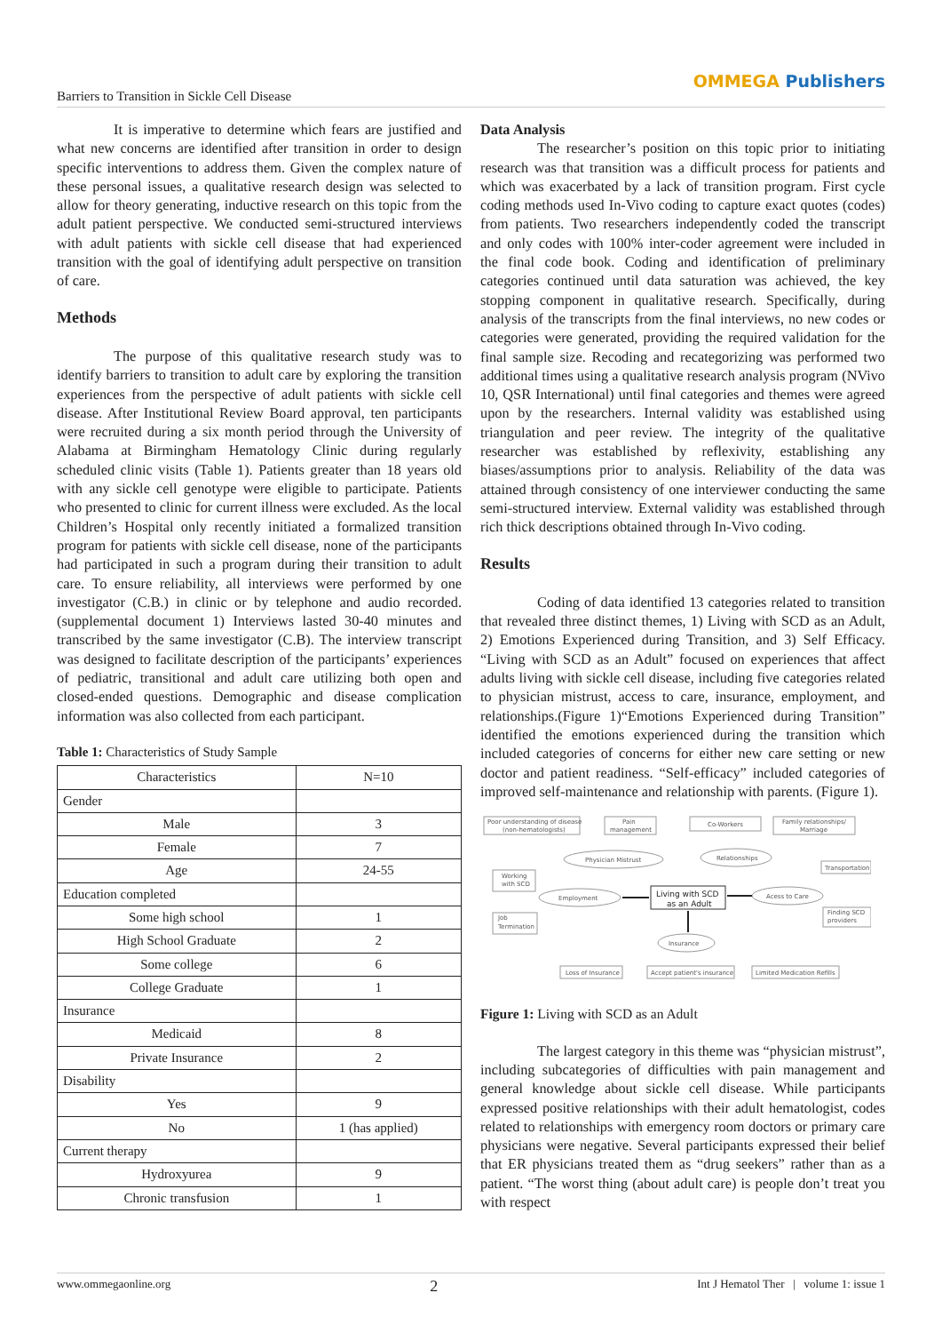Barriers to Transition in Sickle Cell Disease
OMMEGA Publishers
It is imperative to determine which fears are justified and what new concerns are identified after transition in order to design specific interventions to address them. Given the complex nature of these personal issues, a qualitative research design was selected to allow for theory generating, inductive research on this topic from the adult patient perspective. We conducted semi-structured interviews with adult patients with sickle cell disease that had experienced transition with the goal of identifying adult perspective on transition of care.
Methods
The purpose of this qualitative research study was to identify barriers to transition to adult care by exploring the transition experiences from the perspective of adult patients with sickle cell disease. After Institutional Review Board approval, ten participants were recruited during a six month period through the University of Alabama at Birmingham Hematology Clinic during regularly scheduled clinic visits (Table 1). Patients greater than 18 years old with any sickle cell genotype were eligible to participate. Patients who presented to clinic for current illness were excluded. As the local Children’s Hospital only recently initiated a formalized transition program for patients with sickle cell disease, none of the participants had participated in such a program during their transition to adult care. To ensure reliability, all interviews were performed by one investigator (C.B.) in clinic or by telephone and audio recorded. (supplemental document 1) Interviews lasted 30-40 minutes and transcribed by the same investigator (C.B). The interview transcript was designed to facilitate description of the participants’ experiences of pediatric, transitional and adult care utilizing both open and closed-ended questions. Demographic and disease complication information was also collected from each participant.
Table 1: Characteristics of Study Sample
| Characteristics | N=10 |
| Gender | |
| Male | 3 |
| Female | 7 |
| Age | 24-55 |
| Education completed | |
| Some high school | 1 |
| High School Graduate | 2 |
| Some college | 6 |
| College Graduate | 1 |
| Insurance | |
| Medicaid | 8 |
| Private Insurance | 2 |
| Disability | |
| Yes | 9 |
| No | 1 (has applied) |
| Current therapy | |
| Hydroxyurea | 9 |
| Chronic transfusion | 1 |
Data Analysis
The researcher’s position on this topic prior to initiating research was that transition was a difficult process for patients and which was exacerbated by a lack of transition program. First cycle coding methods used In-Vivo coding to capture exact quotes (codes) from patients. Two researchers independently coded the transcript and only codes with 100% inter-coder agreement were included in the final code book. Coding and identification of preliminary categories continued until data saturation was achieved, the key stopping component in qualitative research. Specifically, during analysis of the transcripts from the final interviews, no new codes or categories were generated, providing the required validation for the final sample size. Recoding and recategorizing was performed two additional times using a qualitative research analysis program (NVivo 10, QSR International) until final categories and themes were agreed upon by the researchers. Internal validity was established using triangulation and peer review. The integrity of the qualitative researcher was established by reflexivity, establishing any biases/assumptions prior to analysis. Reliability of the data was attained through consistency of one interviewer conducting the same semi-structured interview. External validity was established through rich thick descriptions obtained through In-Vivo coding.
Results
Coding of data identified 13 categories related to transition that revealed three distinct themes, 1) Living with SCD as an Adult, 2) Emotions Experienced during Transition, and 3) Self Efficacy. “Living with SCD as an Adult” focused on experiences that affect adults living with sickle cell disease, including five categories related to physician mistrust, access to care, insurance, employment, and relationships.(Figure 1)“Emotions Experienced during Transition” identified the emotions experienced during the transition which included categories of concerns for either new care setting or new doctor and patient readiness. “Self-efficacy” included categories of improved self-maintenance and relationship with parents. (Figure 1).
Poor understanding of disease
(non-hematologists)
Pain
management
Co-Workers
Family relationships/
Marriage
Physician Mistrust
Relationships
Working
with SCD
Transportation
Employment
Living with SCD
as an Adult
Acess to Care
Job
Termination
Finding SCD
providers
Insurance
Loss of Insurance
Accept patient's insurance
Limited Medication Refills
Figure 1: Living with SCD as an Adult
The largest category in this theme was “physician mistrust”, including subcategories of difficulties with pain management and general knowledge about sickle cell disease. While participants expressed positive relationships with their adult hematologist, codes related to relationships with emergency room doctors or primary care physicians were negative. Several participants expressed their belief that ER physicians treated them as “drug seekers” rather than as a patient. “The worst thing (about adult care) is people don’t treat you with respect
www.ommegaonline.org 2 Int J Hematol Ther | volume 1: issue 1